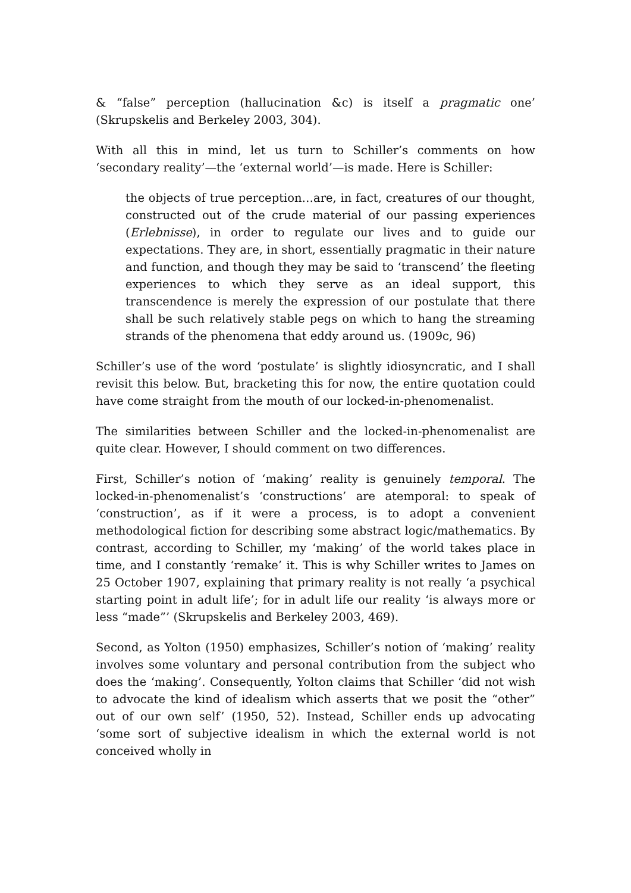& “false” perception (hallucination &c) is itself a pragmatic one’ (Skrupskelis and Berkeley 2003, 304).
With all this in mind, let us turn to Schiller’s comments on how ‘secondary reality’—the ‘external world’—is made. Here is Schiller:
the objects of true perception…are, in fact, creatures of our thought, constructed out of the crude material of our passing experiences (Erlebnisse), in order to regulate our lives and to guide our expectations. They are, in short, essentially pragmatic in their nature and function, and though they may be said to ‘transcend’ the fleeting experiences to which they serve as an ideal support, this transcendence is merely the expression of our postulate that there shall be such relatively stable pegs on which to hang the streaming strands of the phenomena that eddy around us. (1909c, 96)
Schiller’s use of the word ‘postulate’ is slightly idiosyncratic, and I shall revisit this below. But, bracketing this for now, the entire quotation could have come straight from the mouth of our locked-in-phenomenalist.
The similarities between Schiller and the locked-in-phenomenalist are quite clear. However, I should comment on two differences.
First, Schiller’s notion of ‘making’ reality is genuinely temporal. The locked-in-phenomenalist’s ‘constructions’ are atemporal: to speak of ‘construction’, as if it were a process, is to adopt a convenient methodological fiction for describing some abstract logic/mathematics. By contrast, according to Schiller, my ‘making’ of the world takes place in time, and I constantly ‘remake’ it. This is why Schiller writes to James on 25 October 1907, explaining that primary reality is not really ‘a psychical starting point in adult life’; for in adult life our reality ‘is always more or less “made”’ (Skrupskelis and Berkeley 2003, 469).
Second, as Yolton (1950) emphasizes, Schiller’s notion of ‘making’ reality involves some voluntary and personal contribution from the subject who does the ‘making’. Consequently, Yolton claims that Schiller ‘did not wish to advocate the kind of idealism which asserts that we posit the “other” out of our own self’ (1950, 52). Instead, Schiller ends up advocating ‘some sort of subjective idealism in which the external world is not conceived wholly in